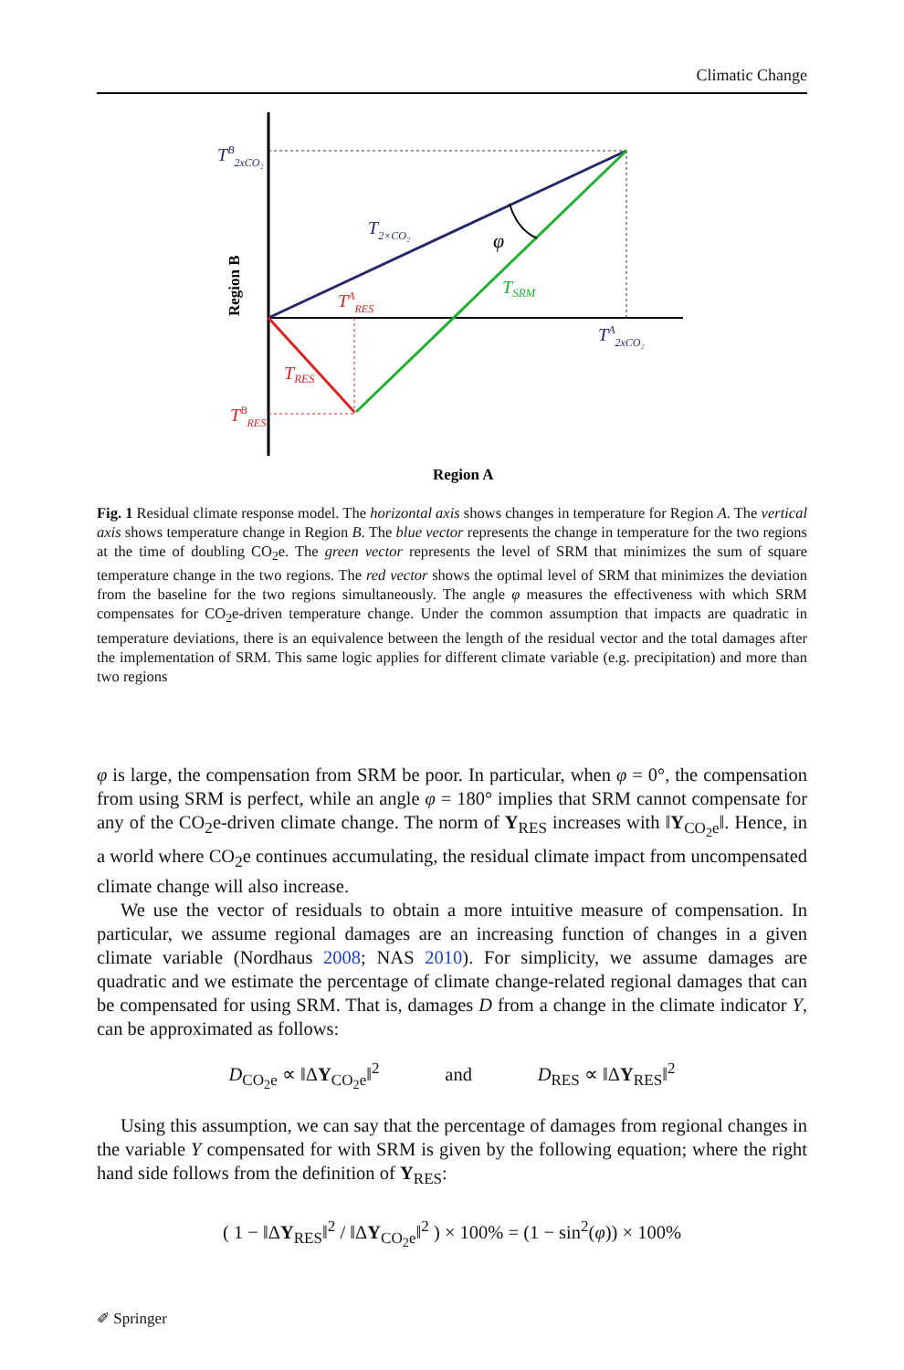Climatic Change
TB2xCO₂
T2×CO₂
φ
TSRM
TARES
TA2xCO₂
TRES
TBRES
Region B
Region A
Fig. 1 Residual climate response model. The horizontal axis shows changes in temperature for Region A. The vertical axis shows temperature change in Region B. The blue vector represents the change in temperature for the two regions at the time of doubling CO<sub>2</sub>e. The green vector represents the level of SRM that minimizes the sum of square temperature change in the two regions. The red vector shows the optimal level of SRM that minimizes the deviation from the baseline for the two regions simultaneously. The angle φ measures the effectiveness with which SRM compensates for CO<sub>2</sub>e-driven temperature change. Under the common assumption that impacts are quadratic in temperature deviations, there is an equivalence between the length of the residual vector and the total damages after the implementation of SRM. This same logic applies for different climate variable (e.g. precipitation) and more than two regions
φ is large, the compensation from SRM be poor. In particular, when φ = 0°, the compensation from using SRM is perfect, while an angle φ = 180° implies that SRM cannot compensate for any of the CO<sub>2</sub>e-driven climate change. The norm of Y<sub>RES</sub> increases with ‖Y<sub>CO<sub>2</sub>e</sub>‖. Hence, in a world where CO<sub>2</sub>e continues accumulating, the residual climate impact from uncompensated climate change will also increase.
We use the vector of residuals to obtain a more intuitive measure of compensation. In particular, we assume regional damages are an increasing function of changes in a given climate variable (Nordhaus 2008; NAS 2010). For simplicity, we assume damages are quadratic and we estimate the percentage of climate change-related regional damages that can be compensated for using SRM. That is, damages D from a change in the climate indicator Y, can be approximated as follows:
D<sub>CO<sub>2</sub>e</sub> ∝ ‖ΔY<sub>CO<sub>2</sub>e</sub>‖<sup>2</sup> and D<sub>RES</sub> ∝ ‖ΔY<sub>RES</sub>‖<sup>2</sup>
Using this assumption, we can say that the percentage of damages from regional changes in the variable Y compensated for with SRM is given by the following equation; where the right hand side follows from the definition of Y<sub>RES</sub>:
( 1 − ‖ΔY<sub>RES</sub>‖<sup>2</sup> / ‖ΔY<sub>CO<sub>2</sub>e</sub>‖<sup>2</sup> ) × 100% = (1 − sin<sup>2</sup>(φ)) × 100%
✐ Springer